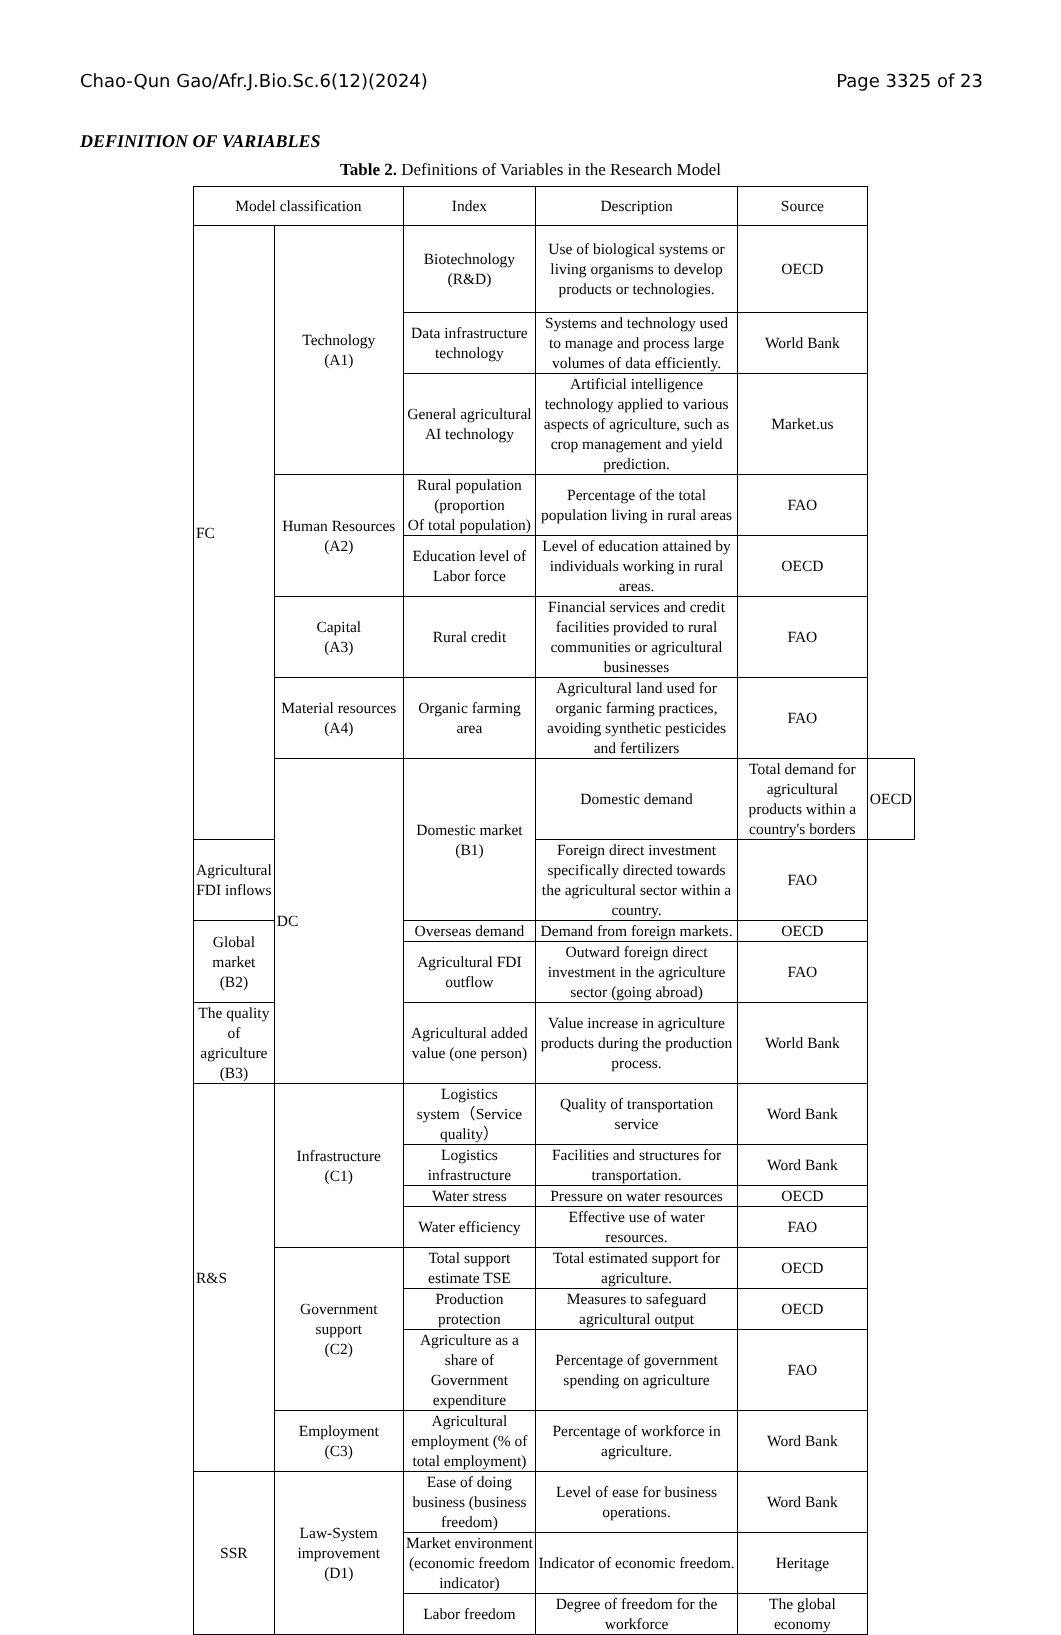Chao-Qun Gao/Afr.J.Bio.Sc.6(12)(2024) Page 3325 of 23
DEFINITION OF VARIABLES
Table 2. Definitions of Variables in the Research Model
| Model classification | | Index | Description | Source | |
| --- | --- | --- | --- | --- | --- |
| FC | Technology (A1) | Biotechnology (R&D) | Use of biological systems or living organisms to develop products or technologies. | OECD | |
| | | Data infrastructure technology | Systems and technology used to manage and process large volumes of data efficiently. | World Bank | |
| | | General agricultural AI technology | Artificial intelligence technology applied to various aspects of agriculture, such as crop management and yield prediction. | Market.us | |
| | Human Resources (A2) | Rural population (proportion Of total population) | Percentage of the total population living in rural areas | FAO | |
| | | Education level of Labor force | Level of education attained by individuals working in rural areas. | OECD | |
| | Capital (A3) | Rural credit | Financial services and credit facilities provided to rural communities or agricultural businesses | FAO | |
| | Material resources (A4) | Organic farming area | Agricultural land used for organic farming practices, avoiding synthetic pesticides and fertilizers | FAO | |
| | DC | Domestic market (B1) | Domestic demand | Total demand for agricultural products within a country's borders | OECD |
| Agricultural FDI inflows | | | Foreign direct investment specifically directed towards the agricultural sector within a country. | FAO | |
| Global market (B2) | | Overseas demand | Demand from foreign markets. | OECD | |
| | | Agricultural FDI outflow | Outward foreign direct investment in the agriculture sector (going abroad) | FAO | |
| The quality of agriculture (B3) | | Agricultural added value (one person) | Value increase in agriculture products during the production process. | World Bank | |
| R&S | Infrastructure (C1) | Logistics system（Service quality） | Quality of transportation service | Word Bank | |
| | | Logistics infrastructure | Facilities and structures for transportation. | Word Bank | |
| | | Water stress | Pressure on water resources | OECD | |
| | | Water efficiency | Effective use of water resources. | FAO | |
| | Government support (C2) | Total support estimate TSE | Total estimated support for agriculture. | OECD | |
| | | Production protection | Measures to safeguard agricultural output | OECD | |
| | | Agriculture as a share of Government expenditure | Percentage of government spending on agriculture | FAO | |
| | Employment (C3) | Agricultural employment (% of total employment) | Percentage of workforce in agriculture. | Word Bank | |
| SSR | Law-System improvement (D1) | Ease of doing business (business freedom) | Level of ease for business operations. | Word Bank | |
| | | Market environment (economic freedom indicator) | Indicator of economic freedom. | Heritage | |
| | | Labor freedom | Degree of freedom for the workforce | The global economy | |